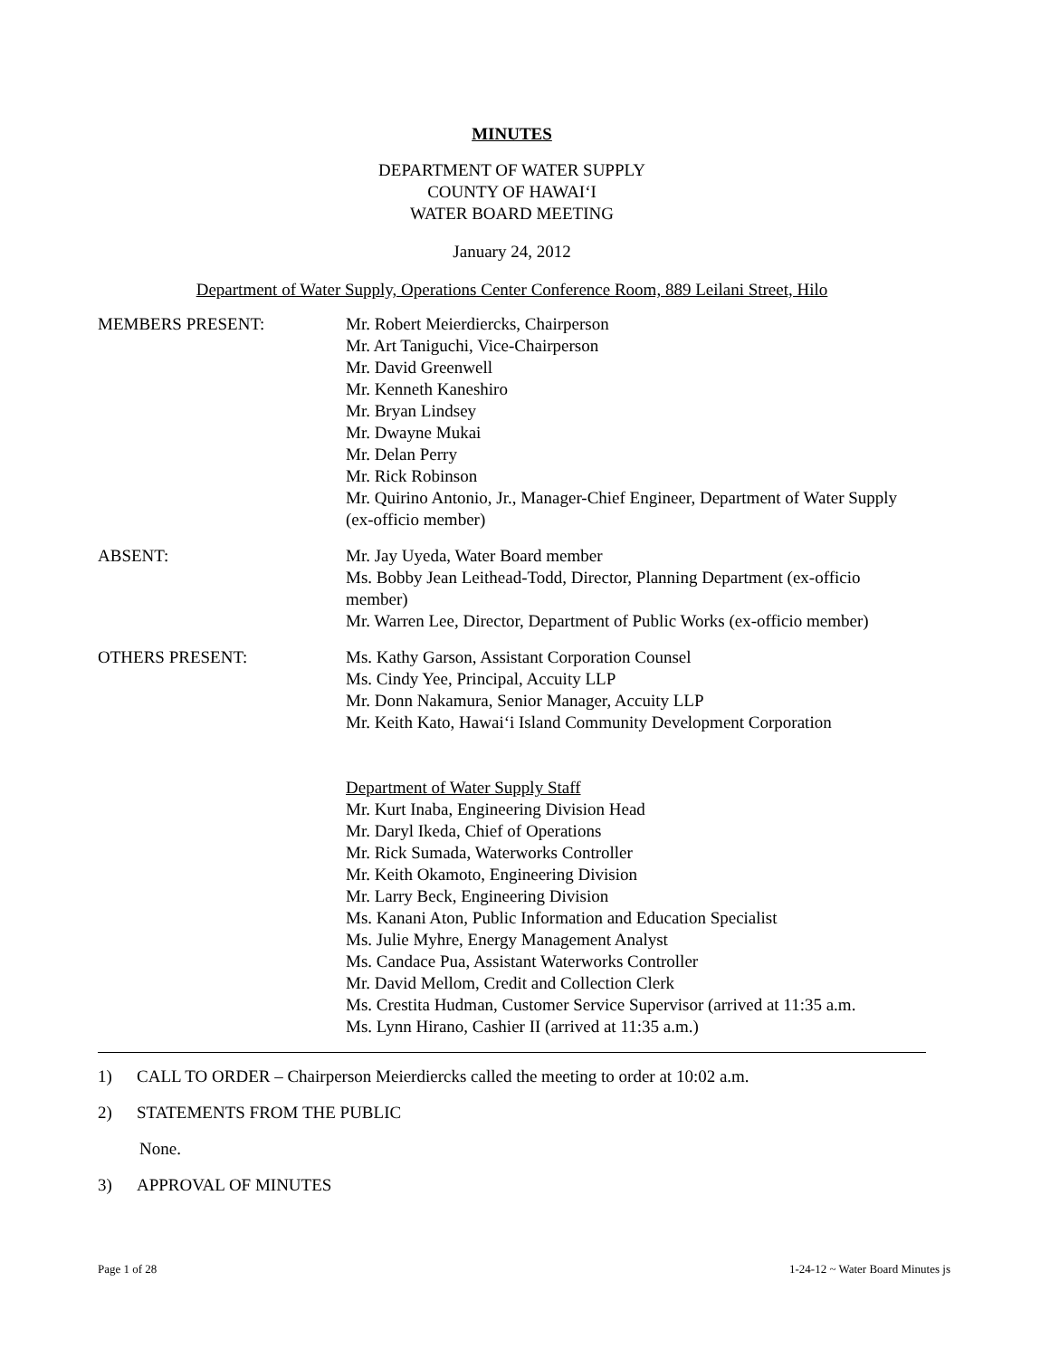MINUTES
DEPARTMENT OF WATER SUPPLY
COUNTY OF HAWAI‘I
WATER BOARD MEETING
January 24, 2012
Department of Water Supply, Operations Center Conference Room, 889 Leilani Street, Hilo
MEMBERS PRESENT: Mr. Robert Meierdiercks, Chairperson
Mr. Art Taniguchi, Vice-Chairperson
Mr. David Greenwell
Mr. Kenneth Kaneshiro
Mr. Bryan Lindsey
Mr. Dwayne Mukai
Mr. Delan Perry
Mr. Rick Robinson
Mr. Quirino Antonio, Jr., Manager-Chief Engineer, Department of Water Supply (ex-officio member)
ABSENT: Mr. Jay Uyeda, Water Board member
Ms. Bobby Jean Leithead-Todd, Director, Planning Department (ex-officio member)
Mr. Warren Lee, Director, Department of Public Works (ex-officio member)
OTHERS PRESENT: Ms. Kathy Garson, Assistant Corporation Counsel
Ms. Cindy Yee, Principal, Accuity LLP
Mr. Donn Nakamura, Senior Manager, Accuity LLP
Mr. Keith Kato, Hawai‘i Island Community Development Corporation
Department of Water Supply Staff
Mr. Kurt Inaba, Engineering Division Head
Mr. Daryl Ikeda, Chief of Operations
Mr. Rick Sumada, Waterworks Controller
Mr. Keith Okamoto, Engineering Division
Mr. Larry Beck, Engineering Division
Ms. Kanani Aton, Public Information and Education Specialist
Ms. Julie Myhre, Energy Management Analyst
Ms. Candace Pua, Assistant Waterworks Controller
Mr. David Mellom, Credit and Collection Clerk
Ms. Crestita Hudman, Customer Service Supervisor (arrived at 11:35 a.m.
Ms. Lynn Hirano, Cashier II (arrived at 11:35 a.m.)
1) CALL TO ORDER – Chairperson Meierdiercks called the meeting to order at 10:02 a.m.
2) STATEMENTS FROM THE PUBLIC
None.
3) APPROVAL OF MINUTES
Page 1 of 28 1-24-12 ~ Water Board Minutes js